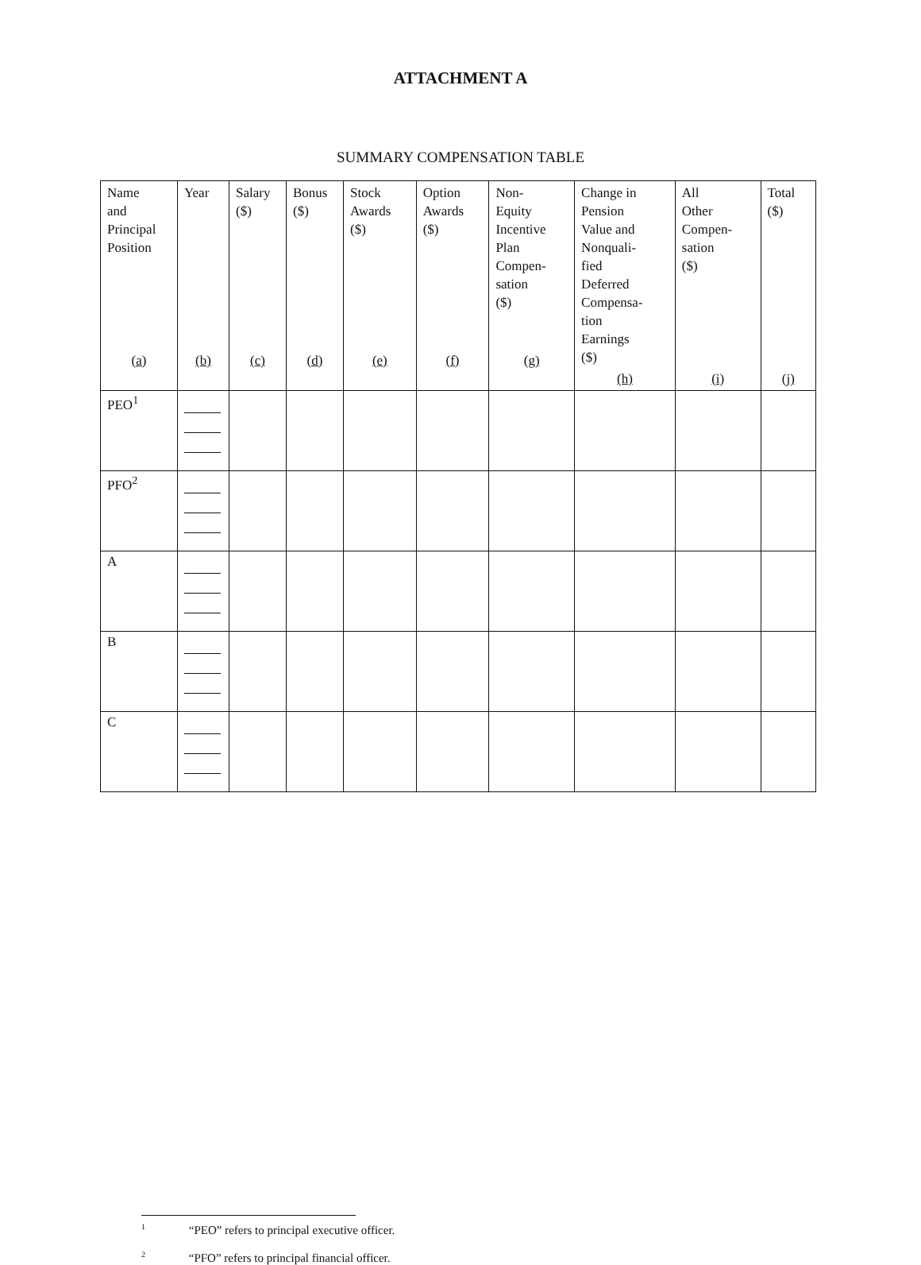ATTACHMENT A
SUMMARY COMPENSATION TABLE
| Name and Principal Position (a) | Year (b) | Salary ($) (c) | Bonus ($) (d) | Stock Awards ($) (e) | Option Awards ($) (f) | Non- Equity Incentive Plan Compen- sation ($) (g) | Change in Pension Value and Nonquali- fied Deferred Compensa- tion Earnings ($) (h) | All Other Compen- sation ($) (i) | Total ($) (j) |
| --- | --- | --- | --- | --- | --- | --- | --- | --- | --- |
| PEO<sup>1</sup> | | | | | | | | | |
| PFO<sup>2</sup> | | | | | | | | | |
| A | | | | | | | | | |
| B | | | | | | | | | |
| C | | | | | | | | | |
<sup>1</sup> “PEO” refers to principal executive officer.
<sup>2</sup> “PFO” refers to principal financial officer.